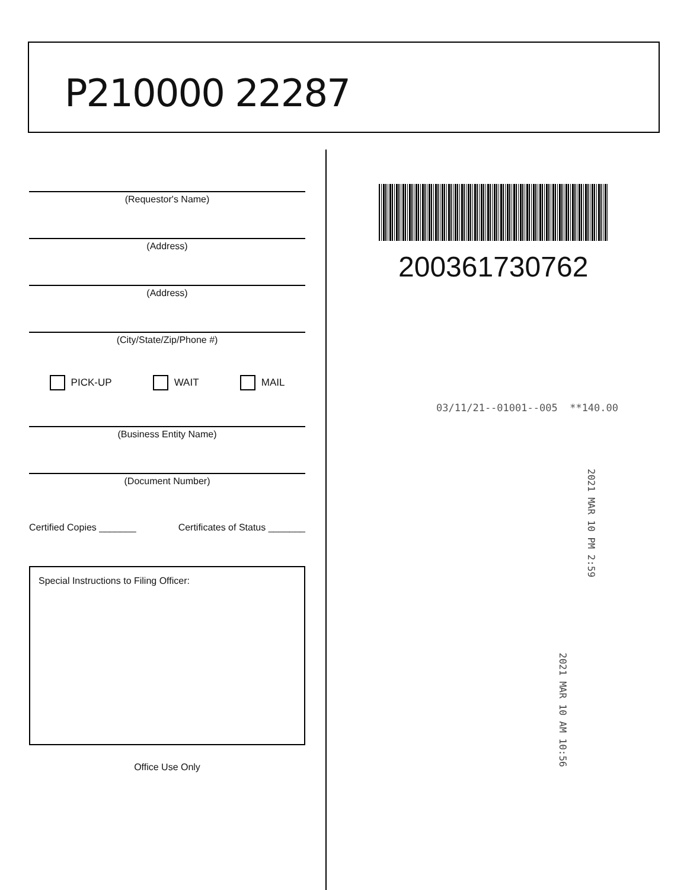P210000 22287
(Requestor's Name)
(Address)
(Address)
(City/State/Zip/Phone #)
PICK-UP WAIT MAIL
(Business Entity Name)
(Document Number)
Certified Copies _______ Certificates of Status _______
Special Instructions to Filing Officer:
Office Use Only
200361730762
03/11/21--01001--005 **140.00
2021 MAR 10 PM 2:59
2021 MAR 10 AM 10:56